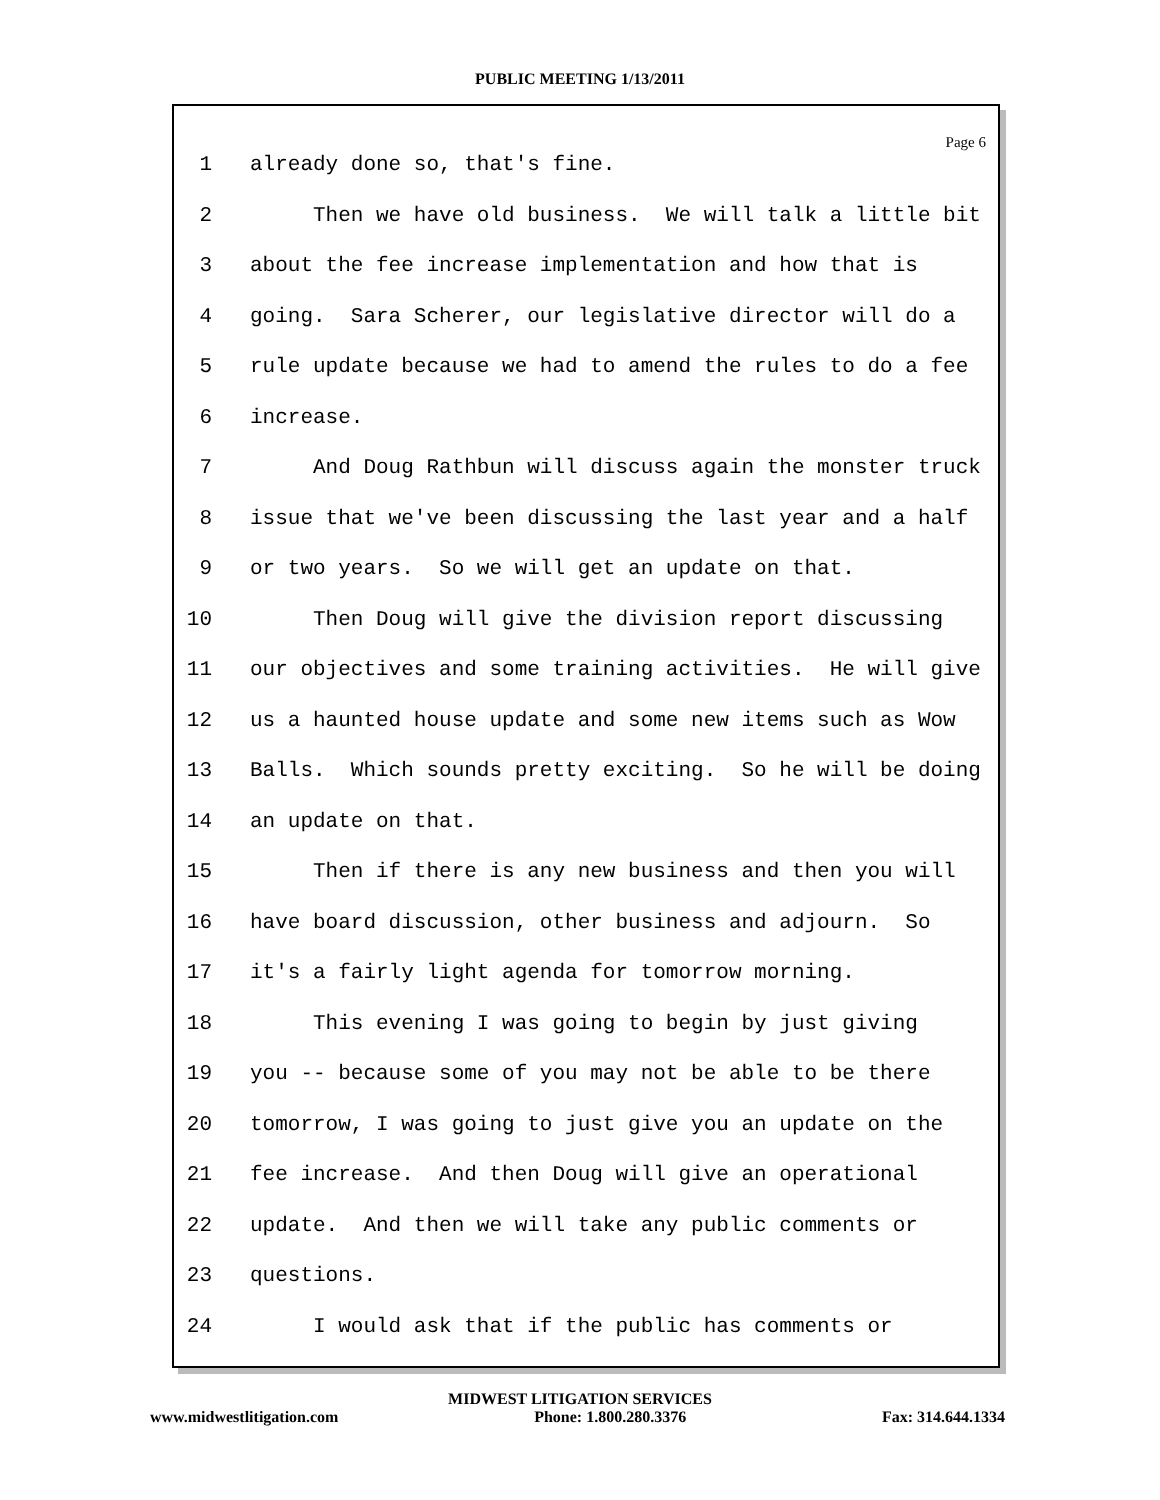PUBLIC MEETING 1/13/2011
Page 6
1 already done so, that's fine.
2 Then we have old business. We will talk a little bit
3 about the fee increase implementation and how that is
4 going. Sara Scherer, our legislative director will do a
5 rule update because we had to amend the rules to do a fee
6 increase.
7 And Doug Rathbun will discuss again the monster truck
8 issue that we've been discussing the last year and a half
9 or two years. So we will get an update on that.
10 Then Doug will give the division report discussing
11 our objectives and some training activities. He will give
12 us a haunted house update and some new items such as Wow
13 Balls. Which sounds pretty exciting. So he will be doing
14 an update on that.
15 Then if there is any new business and then you will
16 have board discussion, other business and adjourn. So
17 it's a fairly light agenda for tomorrow morning.
18 This evening I was going to begin by just giving
19 you -- because some of you may not be able to be there
20 tomorrow, I was going to just give you an update on the
21 fee increase. And then Doug will give an operational
22 update. And then we will take any public comments or
23 questions.
24 I would ask that if the public has comments or
MIDWEST LITIGATION SERVICES
www.midwestlitigation.com Phone: 1.800.280.3376 Fax: 314.644.1334